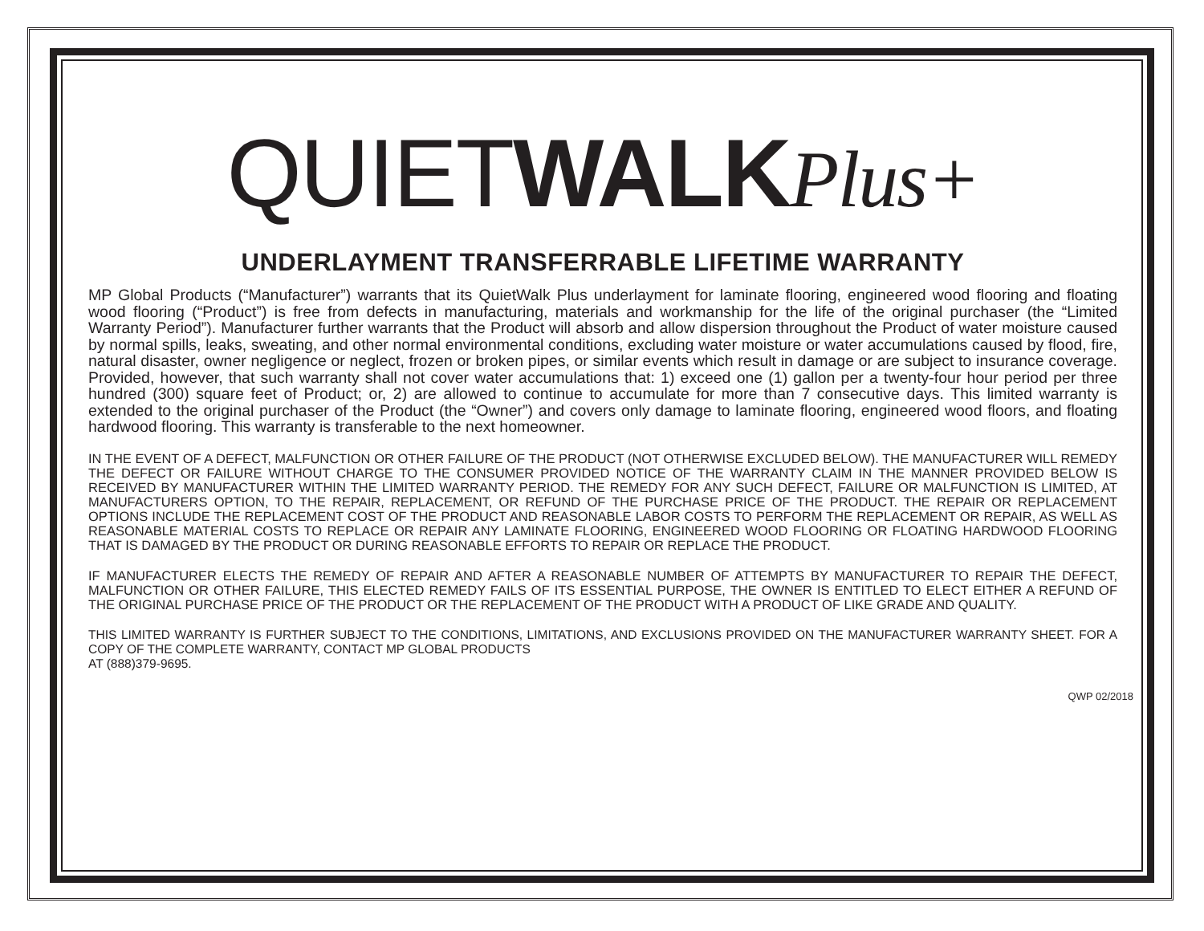QUIET WALK Plus+
UNDERLAYMENT TRANSFERRABLE LIFETIME WARRANTY
MP Global Products (“Manufacturer”) warrants that its QuietWalk Plus underlayment for laminate flooring, engineered wood flooring and floating wood flooring (“Product”) is free from defects in manufacturing, materials and workmanship for the life of the original purchaser (the “Limited Warranty Period”). Manufacturer further warrants that the Product will absorb and allow dispersion throughout the Product of water moisture caused by normal spills, leaks, sweating, and other normal environmental conditions, excluding water moisture or water accumulations caused by flood, fire, natural disaster, owner negligence or neglect, frozen or broken pipes, or similar events which result in damage or are subject to insurance coverage. Provided, however, that such warranty shall not cover water accumulations that: 1) exceed one (1) gallon per a twenty-four hour period per three hundred (300) square feet of Product; or, 2) are allowed to continue to accumulate for more than 7 consecutive days. This limited warranty is extended to the original purchaser of the Product (the “Owner”) and covers only damage to laminate flooring, engineered wood floors, and floating hardwood flooring. This warranty is transferable to the next homeowner.
IN THE EVENT OF A DEFECT, MALFUNCTION OR OTHER FAILURE OF THE PRODUCT (NOT OTHERWISE EXCLUDED BELOW). THE MANUFACTURER WILL REMEDY THE DEFECT OR FAILURE WITHOUT CHARGE TO THE CONSUMER PROVIDED NOTICE OF THE WARRANTY CLAIM IN THE MANNER PROVIDED BELOW IS RECEIVED BY MANUFACTURER WITHIN THE LIMITED WARRANTY PERIOD. THE REMEDY FOR ANY SUCH DEFECT, FAILURE OR MALFUNCTION IS LIMITED, AT MANUFACTURERS OPTION, TO THE REPAIR, REPLACEMENT, OR REFUND OF THE PURCHASE PRICE OF THE PRODUCT. THE REPAIR OR REPLACEMENT OPTIONS INCLUDE THE REPLACEMENT COST OF THE PRODUCT AND REASONABLE LABOR COSTS TO PERFORM THE REPLACEMENT OR REPAIR, AS WELL AS REASONABLE MATERIAL COSTS TO REPLACE OR REPAIR ANY LAMINATE FLOORING, ENGINEERED WOOD FLOORING OR FLOATING HARDWOOD FLOORING THAT IS DAMAGED BY THE PRODUCT OR DURING REASONABLE EFFORTS TO REPAIR OR REPLACE THE PRODUCT.
IF MANUFACTURER ELECTS THE REMEDY OF REPAIR AND AFTER A REASONABLE NUMBER OF ATTEMPTS BY MANUFACTURER TO REPAIR THE DEFECT, MALFUNCTION OR OTHER FAILURE, THIS ELECTED REMEDY FAILS OF ITS ESSENTIAL PURPOSE, THE OWNER IS ENTITLED TO ELECT EITHER A REFUND OF THE ORIGINAL PURCHASE PRICE OF THE PRODUCT OR THE REPLACEMENT OF THE PRODUCT WITH A PRODUCT OF LIKE GRADE AND QUALITY.
THIS LIMITED WARRANTY IS FURTHER SUBJECT TO THE CONDITIONS, LIMITATIONS, AND EXCLUSIONS PROVIDED ON THE MANUFACTURER WARRANTY SHEET. FOR A COPY OF THE COMPLETE WARRANTY, CONTACT MP GLOBAL PRODUCTS
AT (888)379-9695.
QWP 02/2018